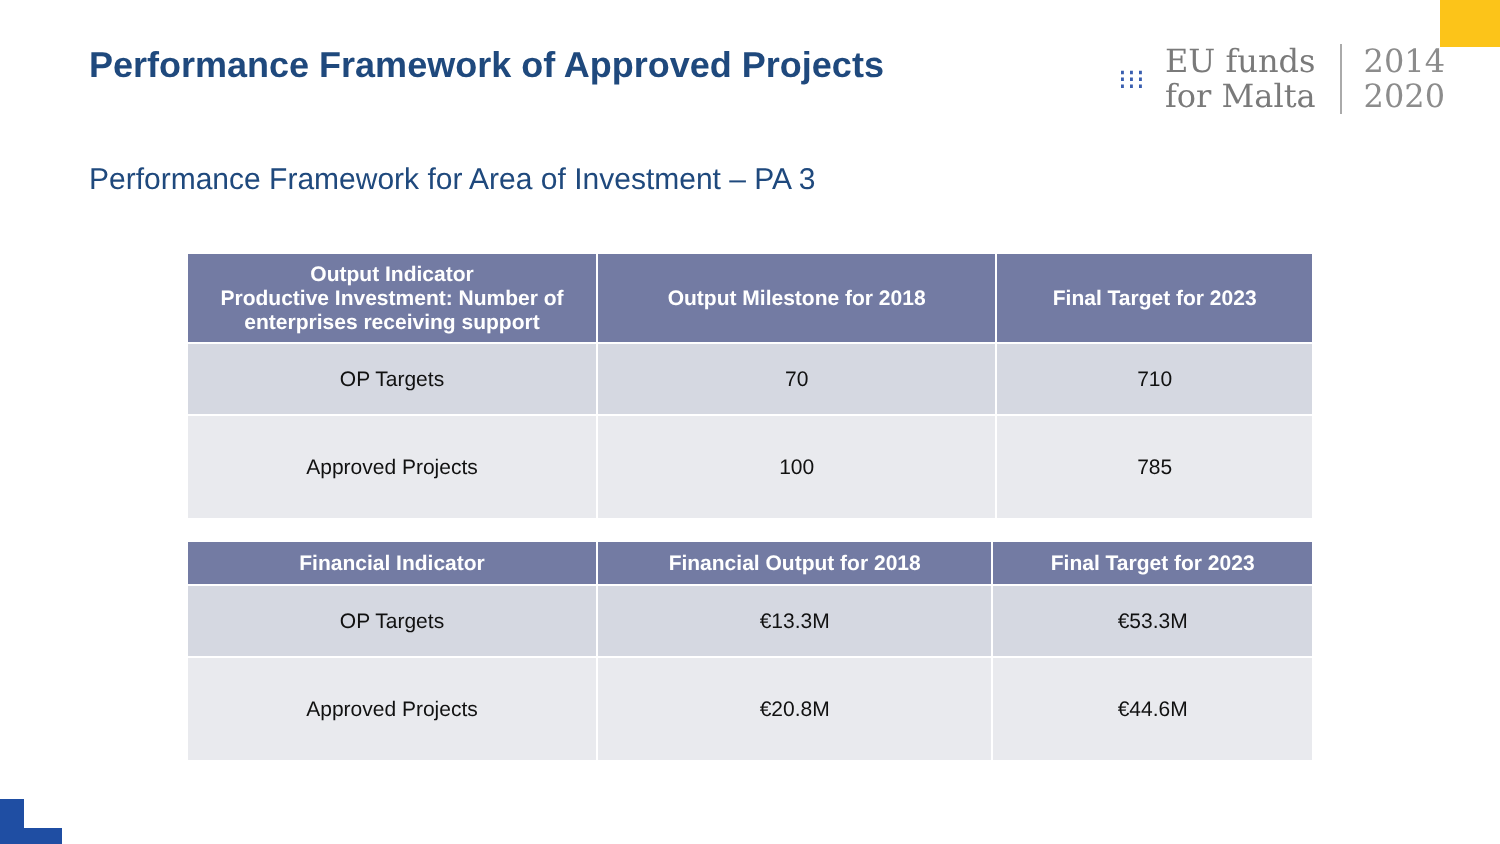Performance Framework of Approved Projects
⁝⁝⁝
EU funds
for Malta
2014
2020
Performance Framework for Area of Investment – PA 3
| Output Indicator Productive Investment: Number of enterprises receiving support | Output Milestone for 2018 | Final Target for 2023 |
| --- | --- | --- |
| OP Targets | 70 | 710 |
| Approved Projects | 100 | 785 |
| Financial Indicator | Financial Output for 2018 | Final Target for 2023 |
| --- | --- | --- |
| OP Targets | €13.3M | €53.3M |
| Approved Projects | €20.8M | €44.6M |